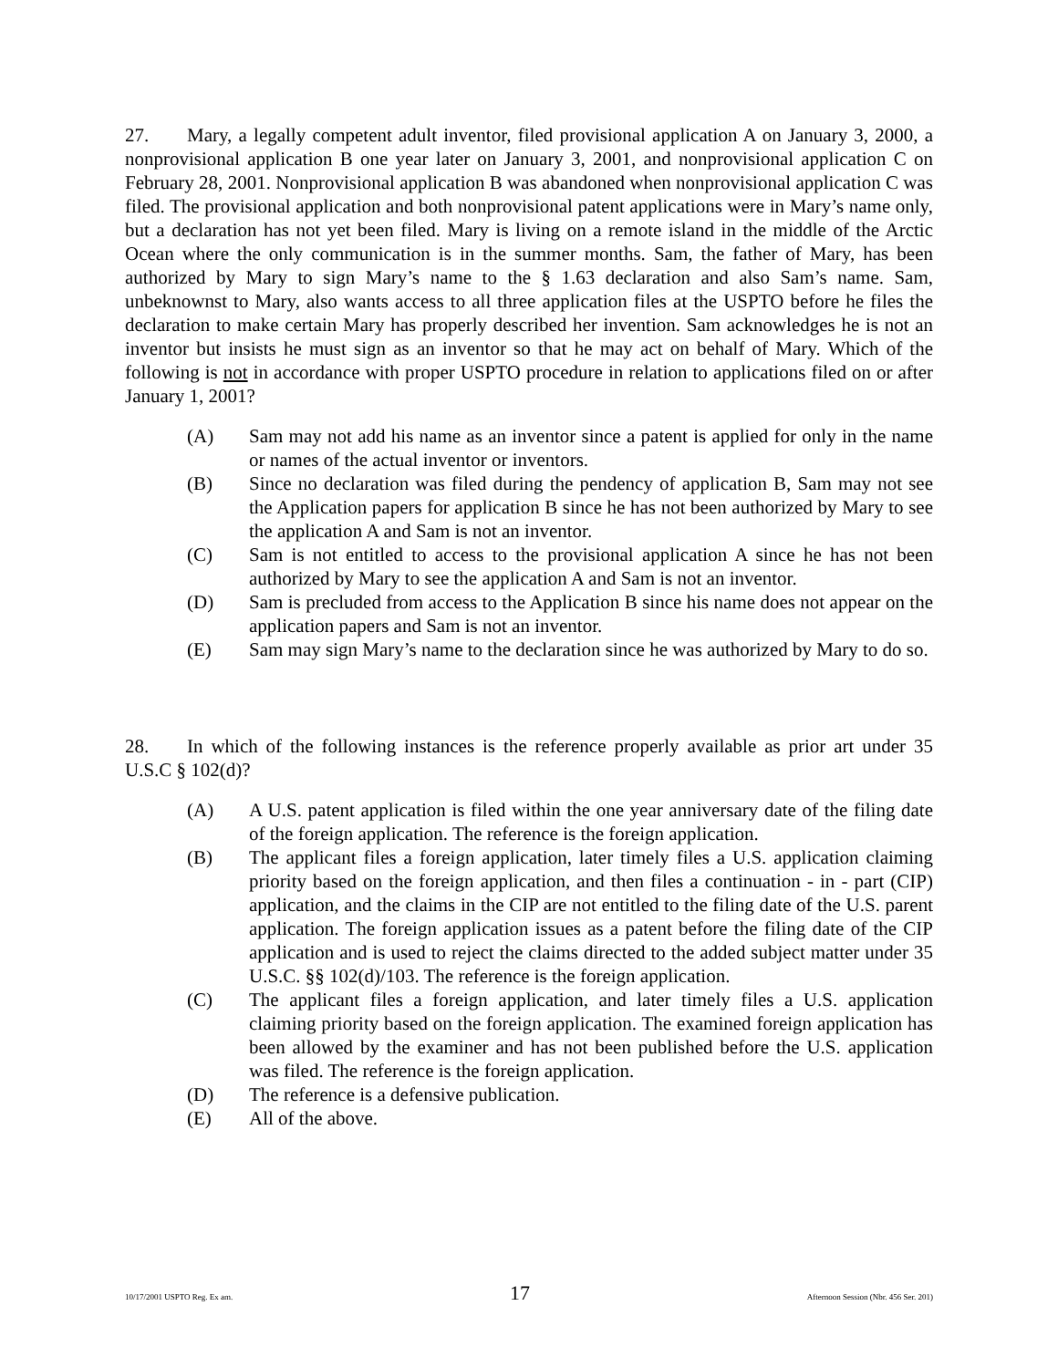27. Mary, a legally competent adult inventor, filed provisional application A on January 3, 2000, a nonprovisional application B one year later on January 3, 2001, and nonprovisional application C on February 28, 2001. Nonprovisional application B was abandoned when nonprovisional application C was filed. The provisional application and both nonprovisional patent applications were in Mary’s name only, but a declaration has not yet been filed. Mary is living on a remote island in the middle of the Arctic Ocean where the only communication is in the summer months. Sam, the father of Mary, has been authorized by Mary to sign Mary’s name to the § 1.63 declaration and also Sam’s name. Sam, unbeknownst to Mary, also wants access to all three application files at the USPTO before he files the declaration to make certain Mary has properly described her invention. Sam acknowledges he is not an inventor but insists he must sign as an inventor so that he may act on behalf of Mary. Which of the following is not in accordance with proper USPTO procedure in relation to applications filed on or after January 1, 2001?
(A) Sam may not add his name as an inventor since a patent is applied for only in the name or names of the actual inventor or inventors.
(B) Since no declaration was filed during the pendency of application B, Sam may not see the Application papers for application B since he has not been authorized by Mary to see the application A and Sam is not an inventor.
(C) Sam is not entitled to access to the provisional application A since he has not been authorized by Mary to see the application A and Sam is not an inventor.
(D) Sam is precluded from access to the Application B since his name does not appear on the application papers and Sam is not an inventor.
(E) Sam may sign Mary’s name to the declaration since he was authorized by Mary to do so.
28. In which of the following instances is the reference properly available as prior art under 35 U.S.C § 102(d)?
(A) A U.S. patent application is filed within the one year anniversary date of the filing date of the foreign application. The reference is the foreign application.
(B) The applicant files a foreign application, later timely files a U.S. application claiming priority based on the foreign application, and then files a continuation - in - part (CIP) application, and the claims in the CIP are not entitled to the filing date of the U.S. parent application. The foreign application issues as a patent before the filing date of the CIP application and is used to reject the claims directed to the added subject matter under 35 U.S.C. §§ 102(d)/103. The reference is the foreign application.
(C) The applicant files a foreign application, and later timely files a U.S. application claiming priority based on the foreign application. The examined foreign application has been allowed by the examiner and has not been published before the U.S. application was filed. The reference is the foreign application.
(D) The reference is a defensive publication.
(E) All of the above.
10/17/2001 USPTO Reg. Ex am. 17 Afternoon Session (Nbr. 456 Ser. 201)